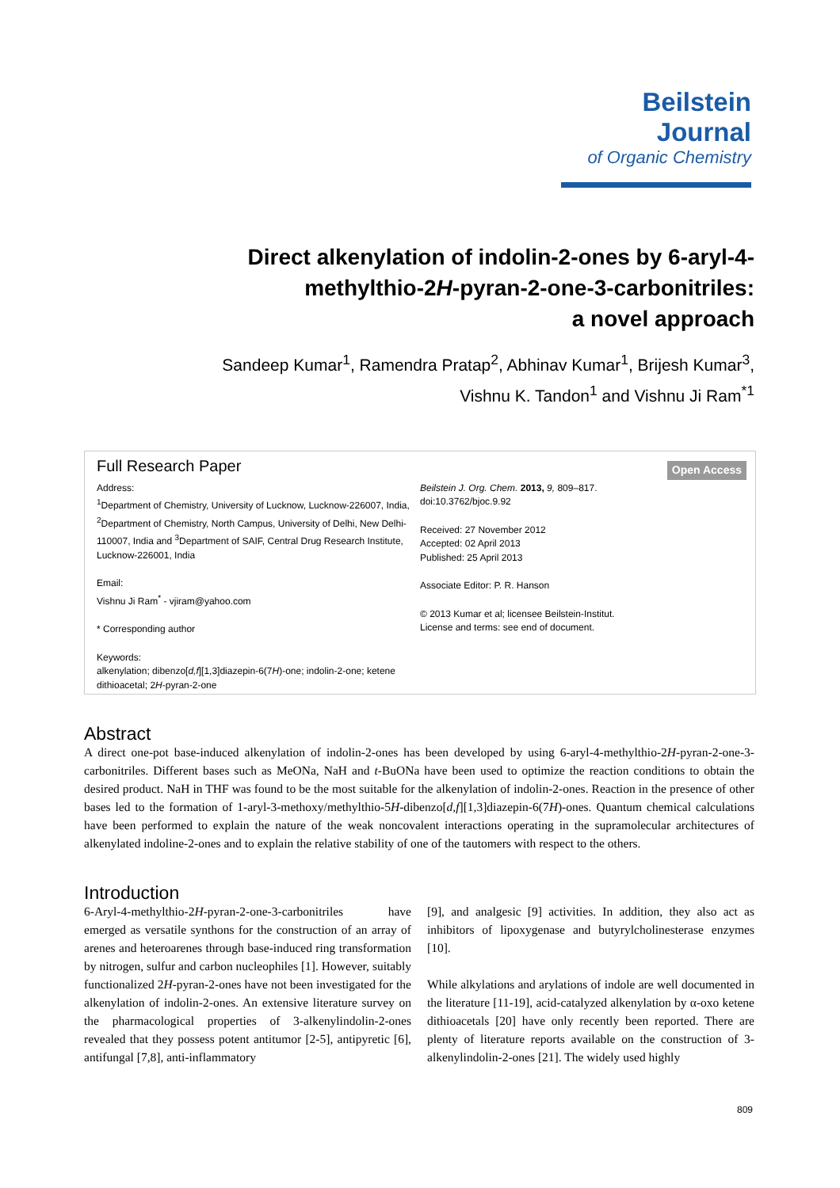Beilstein Journal
of Organic Chemistry
Direct alkenylation of indolin-2-ones by 6-aryl-4-
methylthio-2H-pyran-2-one-3-carbonitriles:
a novel approach
Sandeep Kumar<sup>1</sup>, Ramendra Pratap<sup>2</sup>, Abhinav Kumar<sup>1</sup>, Brijesh Kumar<sup>3</sup>,
Vishnu K. Tandon<sup>1</sup> and Vishnu Ji Ram<sup>*1</sup>
Full Research Paper
Open Access
Address:
<sup>1</sup> Department of Chemistry, University of Lucknow, Lucknow-226007, India, <sup>2</sup>Department of Chemistry, North Campus, University of Delhi, New Delhi-110007, India and <sup>3</sup>Department of SAIF, Central Drug Research Institute, Lucknow-226001, India
Email:
Vishnu Ji Ram<sup>*</sup> - vjiram@yahoo.com
* Corresponding author
Keywords:
alkenylation; dibenzo[d,f][1,3]diazepin-6(7H)-one; indolin-2-one; ketene dithioacetal; 2H-pyran-2-one
Beilstein J. Org. Chem. 2013, 9, 809–817.
doi:10.3762/bjoc.9.92
Received: 27 November 2012
Accepted: 02 April 2013
Published: 25 April 2013
Associate Editor: P. R. Hanson
© 2013 Kumar et al; licensee Beilstein-Institut.
License and terms: see end of document.
Abstract
A direct one-pot base-induced alkenylation of indolin-2-ones has been developed by using 6-aryl-4-methylthio-2H-pyran-2-one-3-carbonitriles. Different bases such as MeONa, NaH and t-BuONa have been used to optimize the reaction conditions to obtain the desired product. NaH in THF was found to be the most suitable for the alkenylation of indolin-2-ones. Reaction in the presence of other bases led to the formation of 1-aryl-3-methoxy/methylthio-5H-dibenzo[d,f][1,3]diazepin-6(7H)-ones. Quantum chemical calculations have been performed to explain the nature of the weak noncovalent interactions operating in the supramolecular architectures of alkenylated indoline-2-ones and to explain the relative stability of one of the tautomers with respect to the others.
Introduction
6-Aryl-4-methylthio-2H-pyran-2-one-3-carbonitriles have emerged as versatile synthons for the construction of an array of arenes and heteroarenes through base-induced ring transformation by nitrogen, sulfur and carbon nucleophiles [1]. However, suitably functionalized 2H-pyran-2-ones have not been investigated for the alkenylation of indolin-2-ones. An extensive literature survey on the pharmacological properties of 3-alkenylindolin-2-ones revealed that they possess potent antitumor [2-5], antipyretic [6], antifungal [7,8], anti-inflammatory
[9], and analgesic [9] activities. In addition, they also act as inhibitors of lipoxygenase and butyrylcholinesterase enzymes [10].
While alkylations and arylations of indole are well documented in the literature [11-19], acid-catalyzed alkenylation by α-oxo ketene dithioacetals [20] have only recently been reported. There are plenty of literature reports available on the construction of 3-alkenylindolin-2-ones [21]. The widely used highly
809